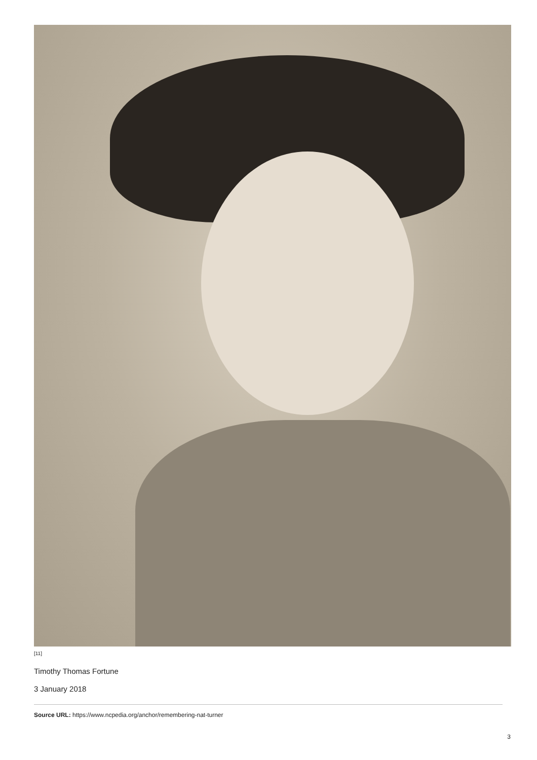[11]
Timothy Thomas Fortune
3 January 2018
Source URL: https://www.ncpedia.org/anchor/remembering-nat-turner
3